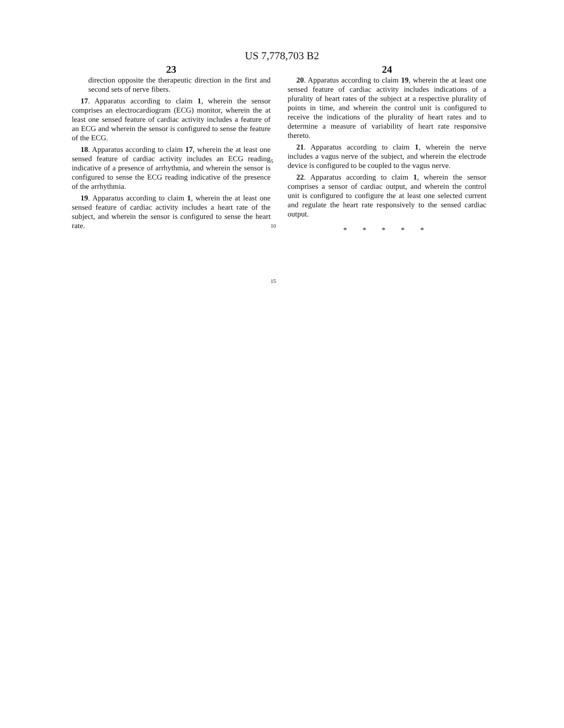US 7,778,703 B2
23
direction opposite the therapeutic direction in the first and second sets of nerve fibers.
17. Apparatus according to claim 1, wherein the sensor comprises an electrocardiogram (ECG) monitor, wherein the at least one sensed feature of cardiac activity includes a feature of an ECG and wherein the sensor is configured to sense the feature of the ECG.
18. Apparatus according to claim 17, wherein the at least one sensed feature of cardiac activity includes an ECG reading indicative of a presence of arrhythmia, and wherein the sensor is configured to sense the ECG reading indicative of the presence of the arrhythmia.
19. Apparatus according to claim 1, wherein the at least one sensed feature of cardiac activity includes a heart rate of the subject, and wherein the sensor is configured to sense the heart rate.
5
10
15
24
20. Apparatus according to claim 19, wherein the at least one sensed feature of cardiac activity includes indications of a plurality of heart rates of the subject at a respective plurality of points in time, and wherein the control unit is configured to receive the indications of the plurality of heart rates and to determine a measure of variability of heart rate responsive thereto.
21. Apparatus according to claim 1, wherein the nerve includes a vagus nerve of the subject, and wherein the electrode device is configured to be coupled to the vagus nerve.
22. Apparatus according to claim 1, wherein the sensor comprises a sensor of cardiac output, and wherein the control unit is configured to configure the at least one selected current and regulate the heart rate responsively to the sensed cardiac output.
* * * * *